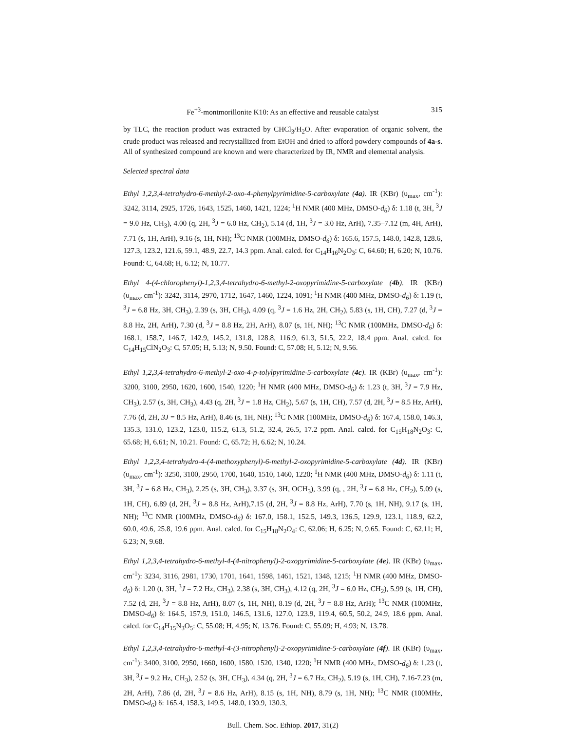Fe<sup>+3</sup>-montmorillonite K10: As an effective and reusable catalyst 315
by TLC, the reaction product was extracted by CHCl<sub>3</sub>/H<sub>2</sub>O. After evaporation of organic solvent, the crude product was released and recrystallized from EtOH and dried to afford powdery compounds of 4a-s. All of synthesized compound are known and were characterized by IR, NMR and elemental analysis.
Selected spectral data
Ethyl 1,2,3,4-tetrahydro-6-methyl-2-oxo-4-phenylpyrimidine-5-carboxylate (4a). IR (KBr) (υ<sub>max</sub>, cm<sup>-1</sup>): 3242, 3114, 2925, 1726, 1643, 1525, 1460, 1421, 1224; <sup>1</sup>H NMR (400 MHz, DMSO-d<sub>6</sub>) δ: 1.18 (t, 3H, <sup>3</sup>J = 9.0 Hz, CH<sub>3</sub>), 4.00 (q, 2H, <sup>3</sup>J = 6.0 Hz, CH<sub>2</sub>), 5.14 (d, 1H, <sup>3</sup>J = 3.0 Hz, ArH), 7.35–7.12 (m, 4H, ArH), 7.71 (s, 1H, ArH), 9.16 (s, 1H, NH); <sup>13</sup>C NMR (100MHz, DMSO-d<sub>6</sub>) δ: 165.6, 157.5, 148.0, 142.8, 128.6, 127.3, 123.2, 121.6, 59.1, 48.9, 22.7, 14.3 ppm. Anal. calcd. for C<sub>14</sub>H<sub>16</sub>N<sub>2</sub>O<sub>3</sub>: C, 64.60; H, 6.20; N, 10.76. Found: C, 64.68; H, 6.12; N, 10.77.
Ethyl 4-(4-chlorophenyl)-1,2,3,4-tetrahydro-6-methyl-2-oxopyrimidine-5-carboxylate (4b). IR (KBr) (υ<sub>max</sub>, cm<sup>-1</sup>): 3242, 3114, 2970, 1712, 1647, 1460, 1224, 1091; <sup>1</sup>H NMR (400 MHz, DMSO-d<sub>6</sub>) δ: 1.19 (t, <sup>3</sup>J = 6.8 Hz, 3H, CH<sub>3</sub>), 2.39 (s, 3H, CH<sub>3</sub>), 4.09 (q, <sup>3</sup>J = 1.6 Hz, 2H, CH<sub>2</sub>), 5.83 (s, 1H, CH), 7.27 (d, <sup>3</sup>J = 8.8 Hz, 2H, ArH), 7.30 (d, <sup>3</sup>J = 8.8 Hz, 2H, ArH), 8.07 (s, 1H, NH); <sup>13</sup>C NMR (100MHz, DMSO-d<sub>6</sub>) δ: 168.1, 158.7, 146.7, 142.9, 145.2, 131.8, 128.8, 116.9, 61.3, 51.5, 22.2, 18.4 ppm. Anal. calcd. for C<sub>14</sub>H<sub>15</sub>ClN<sub>2</sub>O<sub>3</sub>: C, 57.05; H, 5.13; N, 9.50. Found: C, 57.08; H, 5.12; N, 9.56.
Ethyl 1,2,3,4-tetrahydro-6-methyl-2-oxo-4-p-tolylpyrimidine-5-carboxylate (4c). IR (KBr) (υ<sub>max</sub>, cm<sup>-1</sup>): 3200, 3100, 2950, 1620, 1600, 1540, 1220; <sup>1</sup>H NMR (400 MHz, DMSO-d<sub>6</sub>) δ: 1.23 (t, 3H, <sup>3</sup>J = 7.9 Hz, CH<sub>3</sub>), 2.57 (s, 3H, CH<sub>3</sub>), 4.43 (q, 2H, <sup>3</sup>J = 1.8 Hz, CH<sub>2</sub>), 5.67 (s, 1H, CH), 7.57 (d, 2H, <sup>3</sup>J = 8.5 Hz, ArH), 7.76 (d, 2H, 3J = 8.5 Hz, ArH), 8.46 (s, 1H, NH); <sup>13</sup>C NMR (100MHz, DMSO-d<sub>6</sub>) δ: 167.4, 158.0, 146.3, 135.3, 131.0, 123.2, 123.0, 115.2, 61.3, 51.2, 32.4, 26.5, 17.2 ppm. Anal. calcd. for C<sub>15</sub>H<sub>18</sub>N<sub>2</sub>O<sub>3</sub>: C, 65.68; H, 6.61; N, 10.21. Found: C, 65.72; H, 6.62; N, 10.24.
Ethyl 1,2,3,4-tetrahydro-4-(4-methoxyphenyl)-6-methyl-2-oxopyrimidine-5-carboxylate (4d). IR (KBr) (υ<sub>max</sub>, cm<sup>-1</sup>): 3250, 3100, 2950, 1700, 1640, 1510, 1460, 1220; <sup>1</sup>H NMR (400 MHz, DMSO-d<sub>6</sub>) δ: 1.11 (t, 3H, <sup>3</sup>J = 6.8 Hz, CH<sub>3</sub>), 2.25 (s, 3H, CH<sub>3</sub>), 3.37 (s, 3H, OCH<sub>3</sub>), 3.99 (q, , 2H, <sup>3</sup>J = 6.8 Hz, CH<sub>2</sub>), 5.09 (s, 1H, CH), 6.89 (d, 2H, <sup>3</sup>J = 8.8 Hz, ArH),7.15 (d, 2H, <sup>3</sup>J = 8.8 Hz, ArH), 7.70 (s, 1H, NH), 9.17 (s, 1H, NH); <sup>13</sup>C NMR (100MHz, DMSO-d<sub>6</sub>) δ: 167.0, 158.1, 152.5, 149.3, 136.5, 129.9, 123.1, 118.9, 62.2, 60.0, 49.6, 25.8, 19.6 ppm. Anal. calcd. for C<sub>15</sub>H<sub>18</sub>N<sub>2</sub>O<sub>4</sub>: C, 62.06; H, 6.25; N, 9.65. Found: C, 62.11; H, 6.23; N, 9.68.
Ethyl 1,2,3,4-tetrahydro-6-methyl-4-(4-nitrophenyl)-2-oxopyrimidine-5-carboxylate (4e). IR (KBr) (υ<sub>max</sub>, cm<sup>-1</sup>): 3234, 3116, 2981, 1730, 1701, 1641, 1598, 1461, 1521, 1348, 1215; <sup>1</sup>H NMR (400 MHz, DMSO-d<sub>6</sub>) δ: 1.20 (t, 3H, <sup>3</sup>J = 7.2 Hz, CH<sub>3</sub>), 2.38 (s, 3H, CH<sub>3</sub>), 4.12 (q, 2H, <sup>3</sup>J = 6.0 Hz, CH<sub>2</sub>), 5.99 (s, 1H, CH), 7.52 (d, 2H, <sup>3</sup>J = 8.8 Hz, ArH), 8.07 (s, 1H, NH), 8.19 (d, 2H, <sup>3</sup>J = 8.8 Hz, ArH); <sup>13</sup>C NMR (100MHz, DMSO-d<sub>6</sub>) δ: 164.5, 157.9, 151.0, 146.5, 131.6, 127.0, 123.9, 119.4, 60.5, 50.2, 24.9, 18.6 ppm. Anal. calcd. for C<sub>14</sub>H<sub>15</sub>N<sub>3</sub>O<sub>5</sub>: C, 55.08; H, 4.95; N, 13.76. Found: C, 55.09; H, 4.93; N, 13.78.
Ethyl 1,2,3,4-tetrahydro-6-methyl-4-(3-nitrophenyl)-2-oxopyrimidine-5-carboxylate (4f). IR (KBr) (υ<sub>max</sub>, cm<sup>-1</sup>): 3400, 3100, 2950, 1660, 1600, 1580, 1520, 1340, 1220; <sup>1</sup>H NMR (400 MHz, DMSO-d<sub>6</sub>) δ: 1.23 (t, 3H, <sup>3</sup>J = 9.2 Hz, CH<sub>3</sub>), 2.52 (s, 3H, CH<sub>3</sub>), 4.34 (q, 2H, <sup>3</sup>J = 6.7 Hz, CH<sub>2</sub>), 5.19 (s, 1H, CH), 7.16-7.23 (m, 2H, ArH), 7.86 (d, 2H, <sup>3</sup>J = 8.6 Hz, ArH), 8.15 (s, 1H, NH), 8.79 (s, 1H, NH); <sup>13</sup>C NMR (100MHz, DMSO-d<sub>6</sub>) δ: 165.4, 158.3, 149.5, 148.0, 130.9, 130.3,
Bull. Chem. Soc. Ethiop. 2017, 31(2)